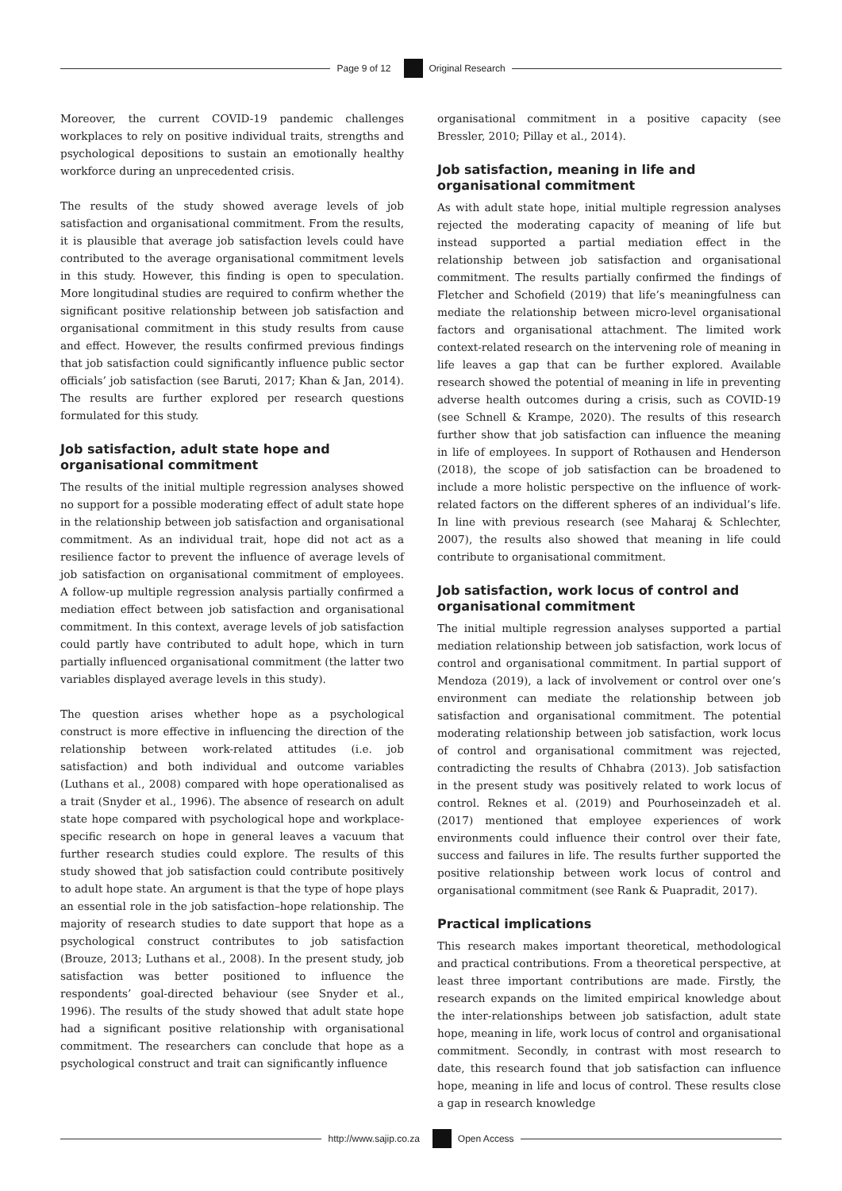Page 9 of 12 Original Research
Moreover, the current COVID-19 pandemic challenges workplaces to rely on positive individual traits, strengths and psychological depositions to sustain an emotionally healthy workforce during an unprecedented crisis.
The results of the study showed average levels of job satisfaction and organisational commitment. From the results, it is plausible that average job satisfaction levels could have contributed to the average organisational commitment levels in this study. However, this finding is open to speculation. More longitudinal studies are required to confirm whether the significant positive relationship between job satisfaction and organisational commitment in this study results from cause and effect. However, the results confirmed previous findings that job satisfaction could significantly influence public sector officials’ job satisfaction (see Baruti, 2017; Khan & Jan, 2014). The results are further explored per research questions formulated for this study.
Job satisfaction, adult state hope and organisational commitment
The results of the initial multiple regression analyses showed no support for a possible moderating effect of adult state hope in the relationship between job satisfaction and organisational commitment. As an individual trait, hope did not act as a resilience factor to prevent the influence of average levels of job satisfaction on organisational commitment of employees. A follow-up multiple regression analysis partially confirmed a mediation effect between job satisfaction and organisational commitment. In this context, average levels of job satisfaction could partly have contributed to adult hope, which in turn partially influenced organisational commitment (the latter two variables displayed average levels in this study).
The question arises whether hope as a psychological construct is more effective in influencing the direction of the relationship between work-related attitudes (i.e. job satisfaction) and both individual and outcome variables (Luthans et al., 2008) compared with hope operationalised as a trait (Snyder et al., 1996). The absence of research on adult state hope compared with psychological hope and workplace-specific research on hope in general leaves a vacuum that further research studies could explore. The results of this study showed that job satisfaction could contribute positively to adult hope state. An argument is that the type of hope plays an essential role in the job satisfaction–hope relationship. The majority of research studies to date support that hope as a psychological construct contributes to job satisfaction (Brouze, 2013; Luthans et al., 2008). In the present study, job satisfaction was better positioned to influence the respondents’ goal-directed behaviour (see Snyder et al., 1996). The results of the study showed that adult state hope had a significant positive relationship with organisational commitment. The researchers can conclude that hope as a psychological construct and trait can significantly influence
organisational commitment in a positive capacity (see Bressler, 2010; Pillay et al., 2014).
Job satisfaction, meaning in life and organisational commitment
As with adult state hope, initial multiple regression analyses rejected the moderating capacity of meaning of life but instead supported a partial mediation effect in the relationship between job satisfaction and organisational commitment. The results partially confirmed the findings of Fletcher and Schofield (2019) that life’s meaningfulness can mediate the relationship between micro-level organisational factors and organisational attachment. The limited work context-related research on the intervening role of meaning in life leaves a gap that can be further explored. Available research showed the potential of meaning in life in preventing adverse health outcomes during a crisis, such as COVID-19 (see Schnell & Krampe, 2020). The results of this research further show that job satisfaction can influence the meaning in life of employees. In support of Rothausen and Henderson (2018), the scope of job satisfaction can be broadened to include a more holistic perspective on the influence of work-related factors on the different spheres of an individual’s life. In line with previous research (see Maharaj & Schlechter, 2007), the results also showed that meaning in life could contribute to organisational commitment.
Job satisfaction, work locus of control and organisational commitment
The initial multiple regression analyses supported a partial mediation relationship between job satisfaction, work locus of control and organisational commitment. In partial support of Mendoza (2019), a lack of involvement or control over one’s environment can mediate the relationship between job satisfaction and organisational commitment. The potential moderating relationship between job satisfaction, work locus of control and organisational commitment was rejected, contradicting the results of Chhabra (2013). Job satisfaction in the present study was positively related to work locus of control. Reknes et al. (2019) and Pourhoseinzadeh et al. (2017) mentioned that employee experiences of work environments could influence their control over their fate, success and failures in life. The results further supported the positive relationship between work locus of control and organisational commitment (see Rank & Puapradit, 2017).
Practical implications
This research makes important theoretical, methodological and practical contributions. From a theoretical perspective, at least three important contributions are made. Firstly, the research expands on the limited empirical knowledge about the inter-relationships between job satisfaction, adult state hope, meaning in life, work locus of control and organisational commitment. Secondly, in contrast with most research to date, this research found that job satisfaction can influence hope, meaning in life and locus of control. These results close a gap in research knowledge
http://www.sajip.co.za Open Access